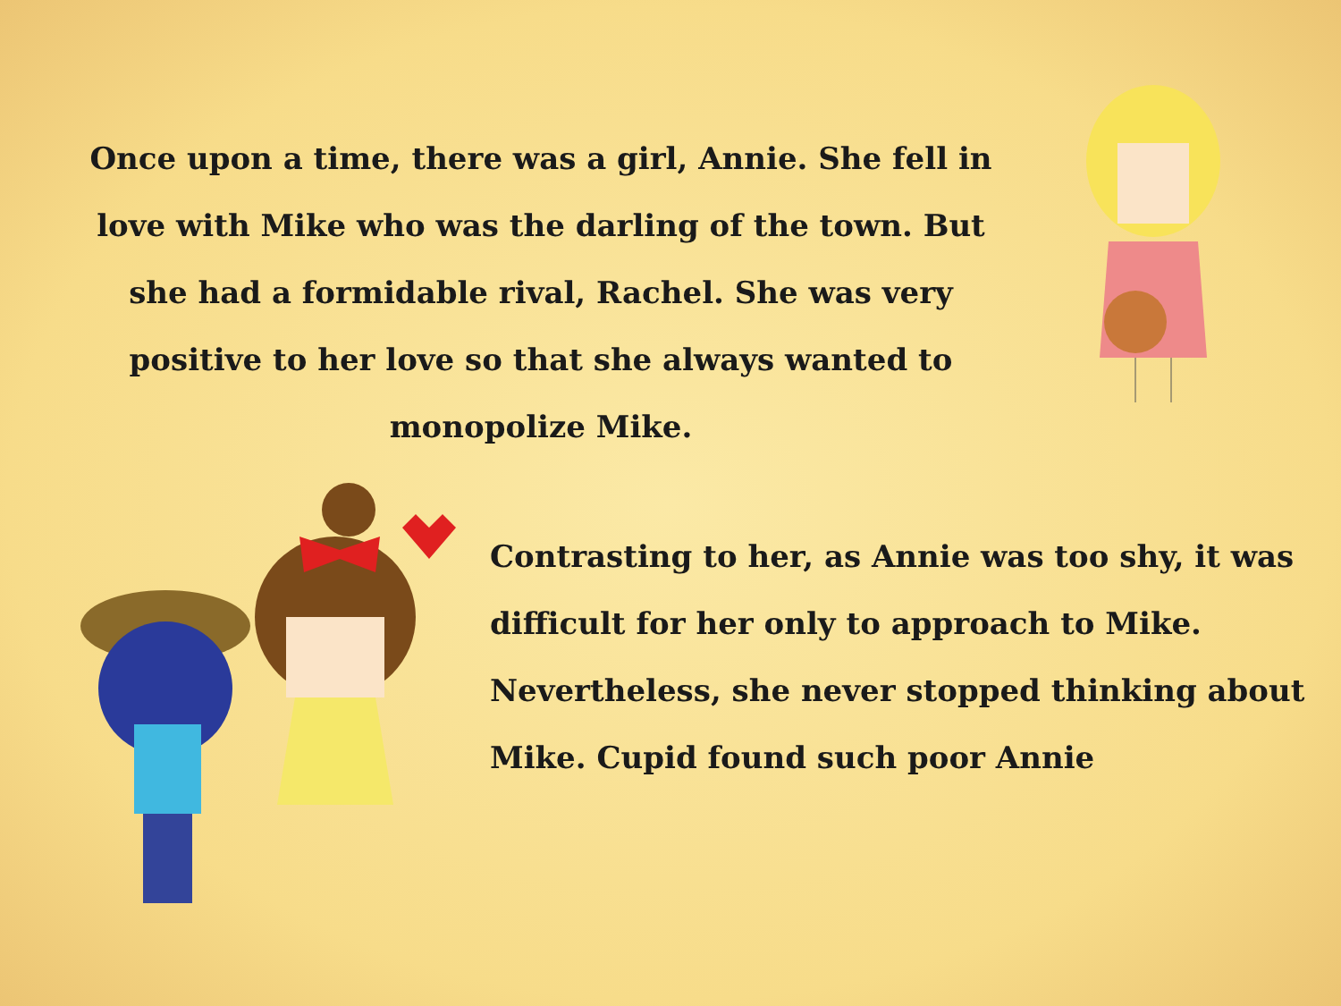Once upon a time, there was a girl, Annie. She fell in love with Mike who was the darling of the town. But she had a formidable rival, Rachel. She was very positive to her love so that she always wanted to monopolize Mike.
Contrasting to her, as Annie was too shy, it was difficult for her only to approach to Mike. Nevertheless, she never stopped thinking about Mike. Cupid found such poor Annie